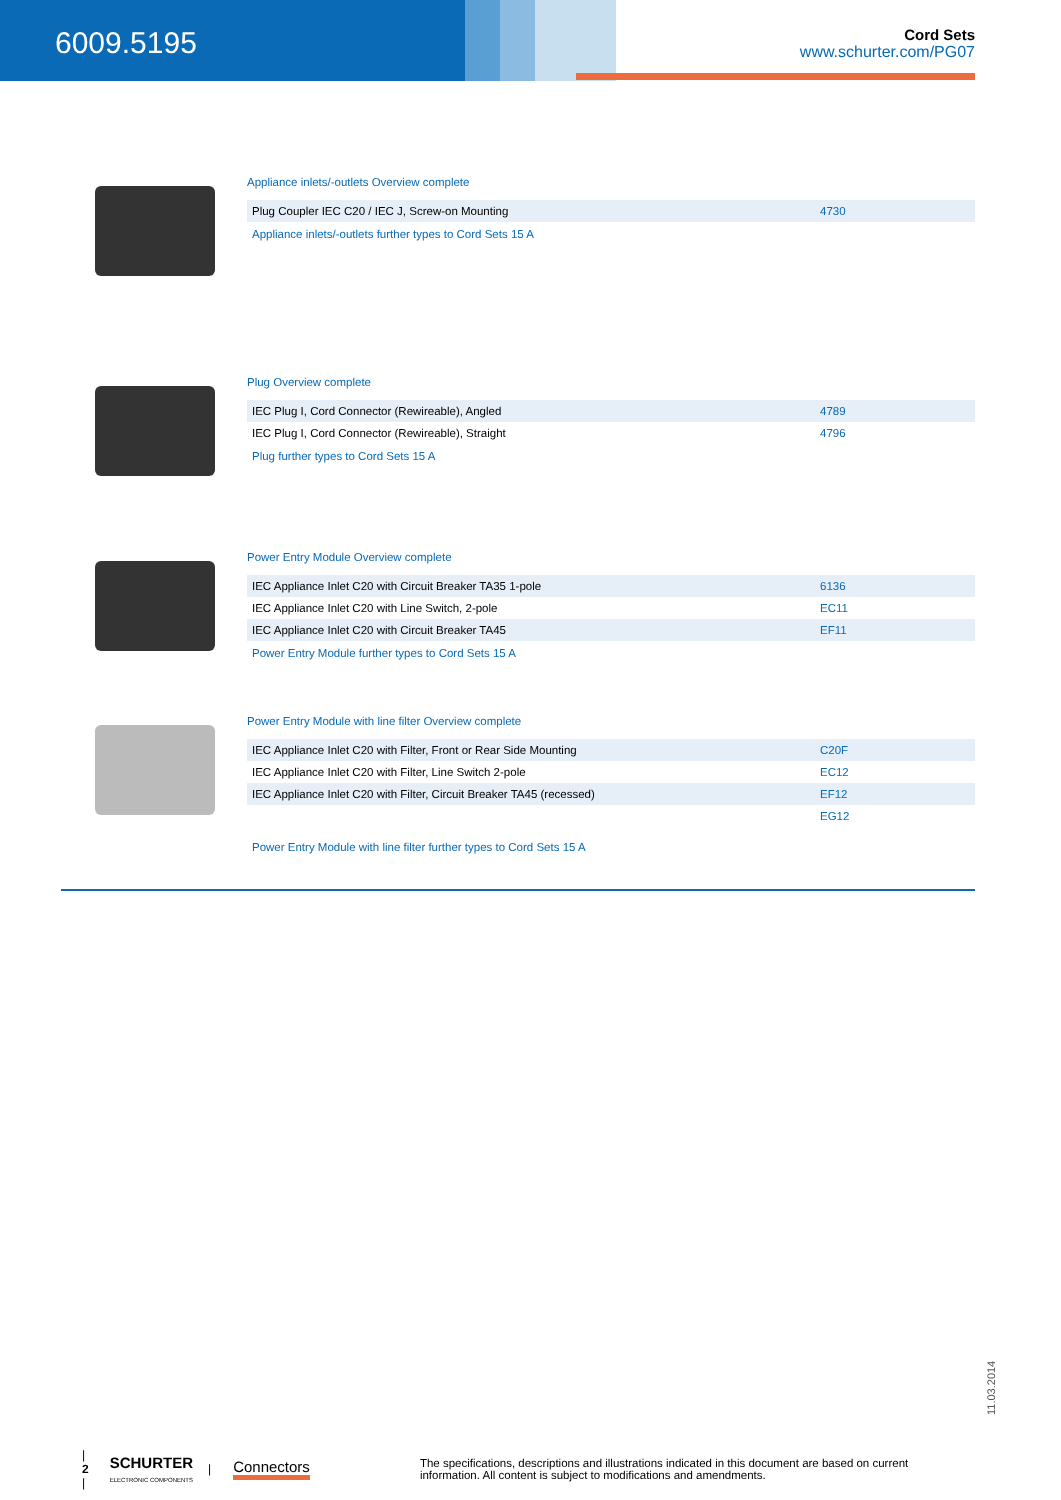6009.5195
Cord Sets
www.schurter.com/PG07
Appliance inlets/-outlets Overview complete
| Plug Coupler IEC C20 / IEC J, Screw-on Mounting | 4730 |
Appliance inlets/-outlets further types to Cord Sets 15 A
Plug Overview complete
| IEC Plug I, Cord Connector (Rewireable), Angled | 4789 |
| IEC Plug I, Cord Connector (Rewireable), Straight | 4796 |
Plug further types to Cord Sets 15 A
Power Entry Module Overview complete
| IEC Appliance Inlet C20 with Circuit Breaker TA35 1-pole | 6136 |
| IEC Appliance Inlet C20 with Line Switch, 2-pole | EC11 |
| IEC Appliance Inlet C20 with Circuit Breaker TA45 | EF11 |
Power Entry Module further types to Cord Sets 15 A
Power Entry Module with line filter Overview complete
| IEC Appliance Inlet C20 with Filter, Front or Rear Side Mounting | C20F |
| IEC Appliance Inlet C20 with Filter, Line Switch 2-pole | EC12 |
| IEC Appliance Inlet C20 with Filter, Circuit Breaker TA45 (recessed) | EF12 |
| | EG12 |
Power Entry Module with line filter further types to Cord Sets 15 A
11.03.2014
| 2 | SCHURTER
ELECTRONIC COMPONENTS | Connectors The specifications, descriptions and illustrations indicated in this document are based on current information. All content is subject to modifications and amendments.